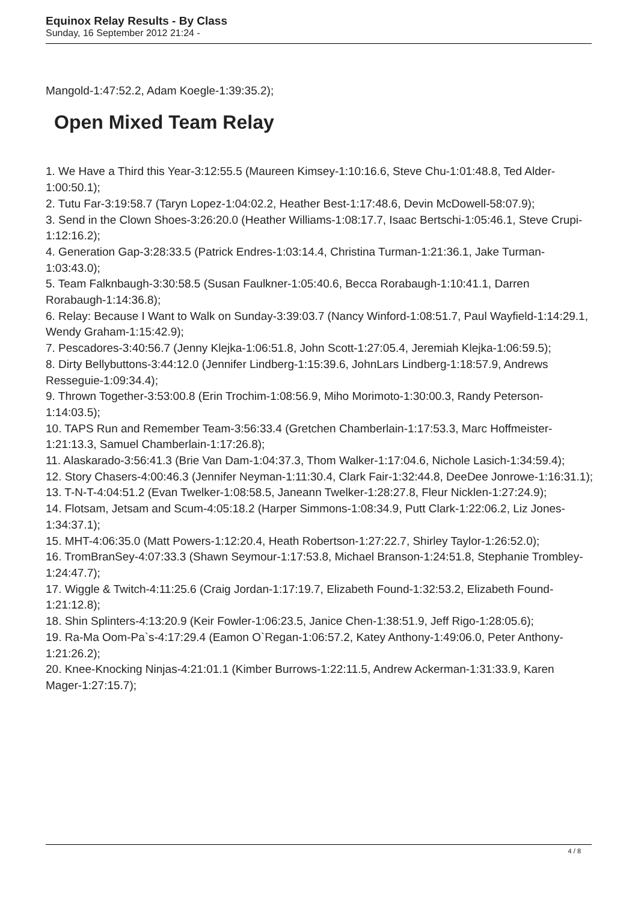Equinox Relay Results - By Class
Sunday, 16 September 2012 21:24 -
Mangold-1:47:52.2, Adam Koegle-1:39:35.2);
Open Mixed Team Relay
1. We Have a Third this Year-3:12:55.5 (Maureen Kimsey-1:10:16.6, Steve Chu-1:01:48.8, Ted Alder-1:00:50.1);
2. Tutu Far-3:19:58.7 (Taryn Lopez-1:04:02.2, Heather Best-1:17:48.6, Devin McDowell-58:07.9);
3. Send in the Clown Shoes-3:26:20.0 (Heather Williams-1:08:17.7, Isaac Bertschi-1:05:46.1, Steve Crupi-1:12:16.2);
4. Generation Gap-3:28:33.5 (Patrick Endres-1:03:14.4, Christina Turman-1:21:36.1, Jake Turman-1:03:43.0);
5. Team Falknbaugh-3:30:58.5 (Susan Faulkner-1:05:40.6, Becca Rorabaugh-1:10:41.1, Darren Rorabaugh-1:14:36.8);
6. Relay: Because I Want to Walk on Sunday-3:39:03.7 (Nancy Winford-1:08:51.7, Paul Wayfield-1:14:29.1, Wendy Graham-1:15:42.9);
7. Pescadores-3:40:56.7 (Jenny Klejka-1:06:51.8, John Scott-1:27:05.4, Jeremiah Klejka-1:06:59.5);
8. Dirty Bellybuttons-3:44:12.0 (Jennifer Lindberg-1:15:39.6, JohnLars Lindberg-1:18:57.9, Andrews Resseguie-1:09:34.4);
9. Thrown Together-3:53:00.8 (Erin Trochim-1:08:56.9, Miho Morimoto-1:30:00.3, Randy Peterson-1:14:03.5);
10. TAPS Run and Remember Team-3:56:33.4 (Gretchen Chamberlain-1:17:53.3, Marc Hoffmeister-1:21:13.3, Samuel Chamberlain-1:17:26.8);
11. Alaskarado-3:56:41.3 (Brie Van Dam-1:04:37.3, Thom Walker-1:17:04.6, Nichole Lasich-1:34:59.4);
12. Story Chasers-4:00:46.3 (Jennifer Neyman-1:11:30.4, Clark Fair-1:32:44.8, DeeDee Jonrowe-1:16:31.1);
13. T-N-T-4:04:51.2 (Evan Twelker-1:08:58.5, Janeann Twelker-1:28:27.8, Fleur Nicklen-1:27:24.9);
14. Flotsam, Jetsam and Scum-4:05:18.2 (Harper Simmons-1:08:34.9, Putt Clark-1:22:06.2, Liz Jones-1:34:37.1);
15. MHT-4:06:35.0 (Matt Powers-1:12:20.4, Heath Robertson-1:27:22.7, Shirley Taylor-1:26:52.0);
16. TromBranSey-4:07:33.3 (Shawn Seymour-1:17:53.8, Michael Branson-1:24:51.8, Stephanie Trombley-1:24:47.7);
17. Wiggle & Twitch-4:11:25.6 (Craig Jordan-1:17:19.7, Elizabeth Found-1:32:53.2, Elizabeth Found-1:21:12.8);
18. Shin Splinters-4:13:20.9 (Keir Fowler-1:06:23.5, Janice Chen-1:38:51.9, Jeff Rigo-1:28:05.6);
19. Ra-Ma Oom-Pa`s-4:17:29.4 (Eamon O`Regan-1:06:57.2, Katey Anthony-1:49:06.0, Peter Anthony-1:21:26.2);
20. Knee-Knocking Ninjas-4:21:01.1 (Kimber Burrows-1:22:11.5, Andrew Ackerman-1:31:33.9, Karen Mager-1:27:15.7);
4 / 8